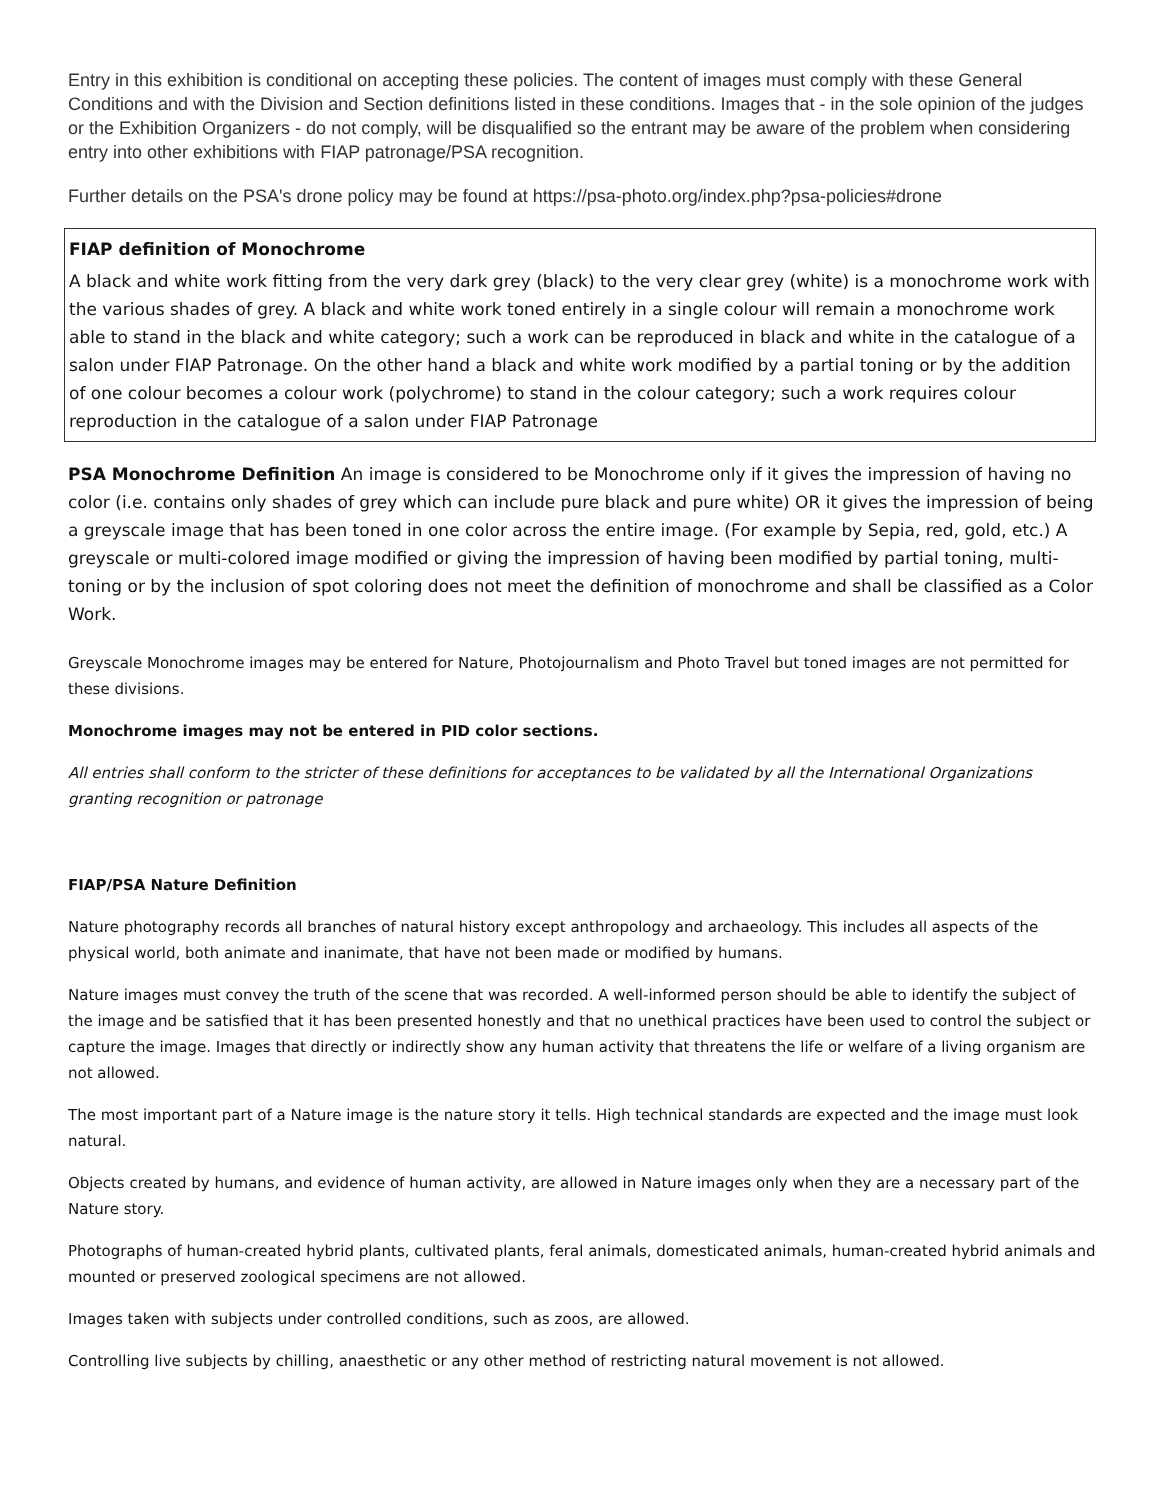Entry in this exhibition is conditional on accepting these policies. The content of images must comply with these General Conditions and with the Division and Section definitions listed in these conditions. Images that - in the sole opinion of the judges or the Exhibition Organizers - do not comply, will be disqualified so the entrant may be aware of the problem when considering entry into other exhibitions with FIAP patronage/PSA recognition.
Further details on the PSA's drone policy may be found at https://psa-photo.org/index.php?psa-policies#drone
FIAP definition of Monochrome
A black and white work fitting from the very dark grey (black) to the very clear grey (white) is a monochrome work with the various shades of grey. A black and white work toned entirely in a single colour will remain a monochrome work able to stand in the black and white category; such a work can be reproduced in black and white in the catalogue of a salon under FIAP Patronage. On the other hand a black and white work modified by a partial toning or by the addition of one colour becomes a colour work (polychrome) to stand in the colour category; such a work requires colour reproduction in the catalogue of a salon under FIAP Patronage
PSA Monochrome Definition An image is considered to be Monochrome only if it gives the impression of having no color (i.e. contains only shades of grey which can include pure black and pure white) OR it gives the impression of being a greyscale image that has been toned in one color across the entire image. (For example by Sepia, red, gold, etc.) A greyscale or multi-colored image modified or giving the impression of having been modified by partial toning, multi-toning or by the inclusion of spot coloring does not meet the definition of monochrome and shall be classified as a Color Work.
Greyscale Monochrome images may be entered for Nature, Photojournalism and Photo Travel but toned images are not permitted for these divisions.
Monochrome images may not be entered in PID color sections.
All entries shall conform to the stricter of these definitions for acceptances to be validated by all the International Organizations granting recognition or patronage
FIAP/PSA Nature Definition
Nature photography records all branches of natural history except anthropology and archaeology. This includes all aspects of the physical world, both animate and inanimate, that have not been made or modified by humans.
Nature images must convey the truth of the scene that was recorded. A well-informed person should be able to identify the subject of the image and be satisfied that it has been presented honestly and that no unethical practices have been used to control the subject or capture the image. Images that directly or indirectly show any human activity that threatens the life or welfare of a living organism are not allowed.
The most important part of a Nature image is the nature story it tells. High technical standards are expected and the image must look natural.
Objects created by humans, and evidence of human activity, are allowed in Nature images only when they are a necessary part of the Nature story.
Photographs of human-created hybrid plants, cultivated plants, feral animals, domesticated animals, human-created hybrid animals and mounted or preserved zoological specimens are not allowed.
Images taken with subjects under controlled conditions, such as zoos, are allowed.
Controlling live subjects by chilling, anaesthetic or any other method of restricting natural movement is not allowed.